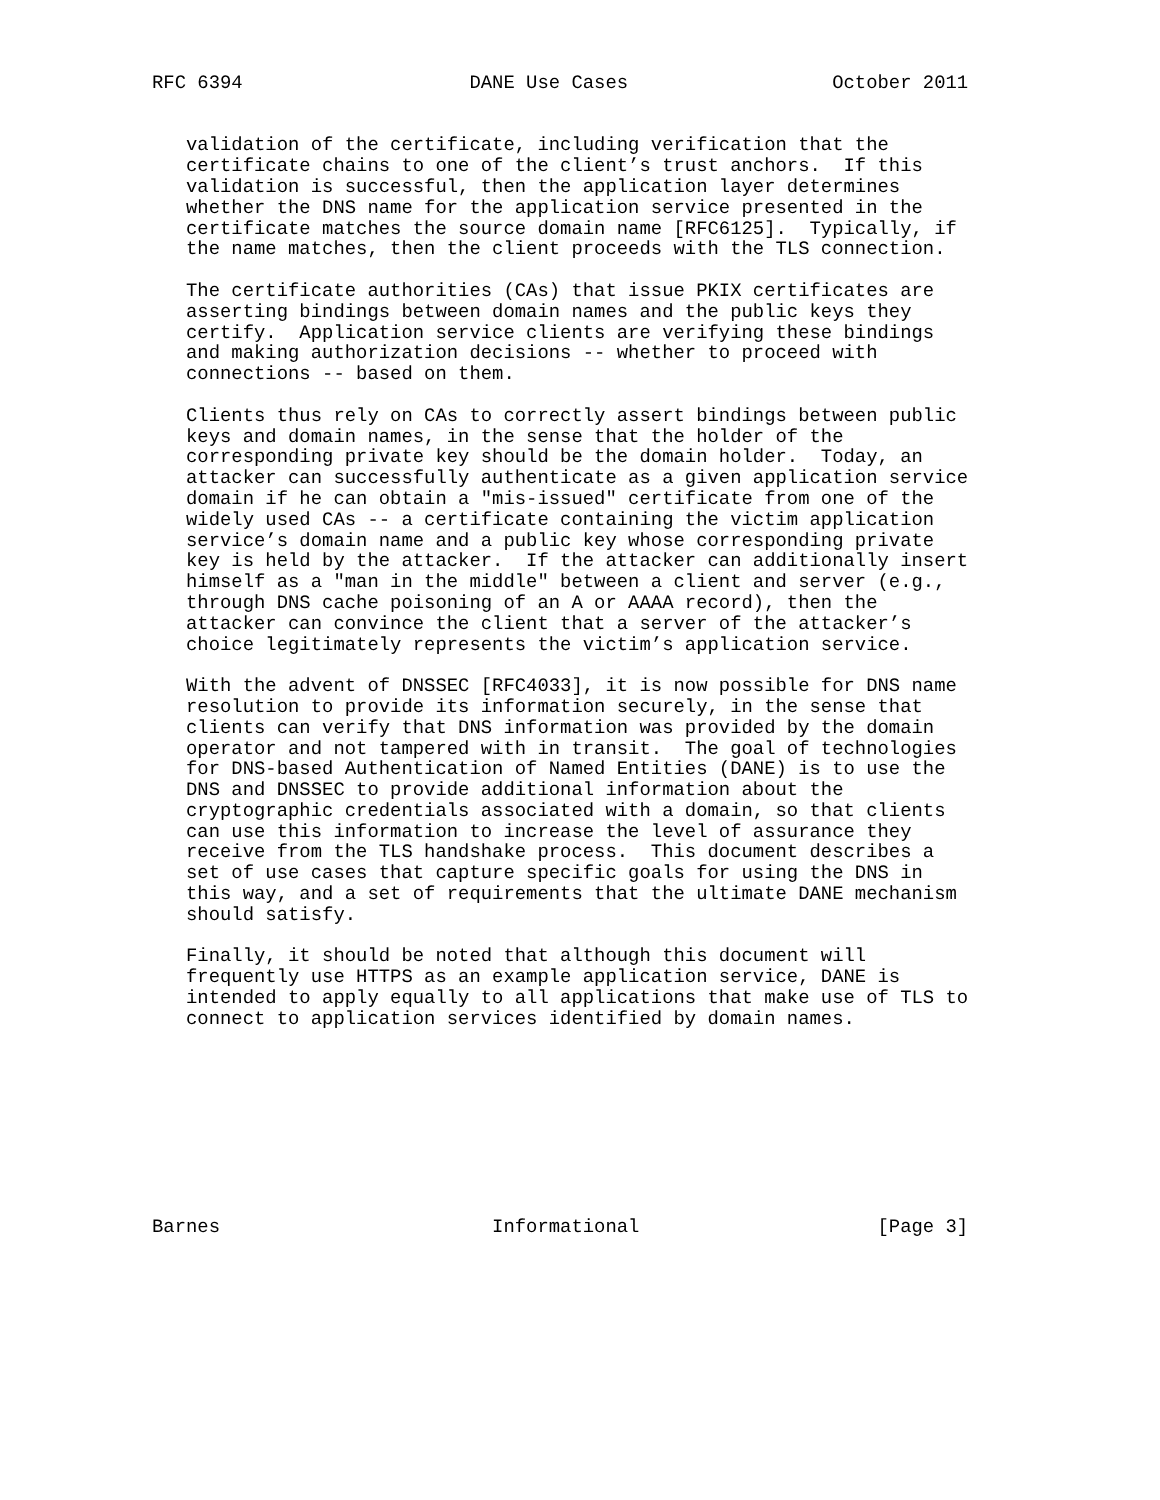RFC 6394                    DANE Use Cases                  October 2011


   validation of the certificate, including verification that the
   certificate chains to one of the client’s trust anchors.  If this
   validation is successful, then the application layer determines
   whether the DNS name for the application service presented in the
   certificate matches the source domain name [RFC6125].  Typically, if
   the name matches, then the client proceeds with the TLS connection.

   The certificate authorities (CAs) that issue PKIX certificates are
   asserting bindings between domain names and the public keys they
   certify.  Application service clients are verifying these bindings
   and making authorization decisions -- whether to proceed with
   connections -- based on them.

   Clients thus rely on CAs to correctly assert bindings between public
   keys and domain names, in the sense that the holder of the
   corresponding private key should be the domain holder.  Today, an
   attacker can successfully authenticate as a given application service
   domain if he can obtain a "mis-issued" certificate from one of the
   widely used CAs -- a certificate containing the victim application
   service’s domain name and a public key whose corresponding private
   key is held by the attacker.  If the attacker can additionally insert
   himself as a "man in the middle" between a client and server (e.g.,
   through DNS cache poisoning of an A or AAAA record), then the
   attacker can convince the client that a server of the attacker’s
   choice legitimately represents the victim’s application service.

   With the advent of DNSSEC [RFC4033], it is now possible for DNS name
   resolution to provide its information securely, in the sense that
   clients can verify that DNS information was provided by the domain
   operator and not tampered with in transit.  The goal of technologies
   for DNS-based Authentication of Named Entities (DANE) is to use the
   DNS and DNSSEC to provide additional information about the
   cryptographic credentials associated with a domain, so that clients
   can use this information to increase the level of assurance they
   receive from the TLS handshake process.  This document describes a
   set of use cases that capture specific goals for using the DNS in
   this way, and a set of requirements that the ultimate DANE mechanism
   should satisfy.

   Finally, it should be noted that although this document will
   frequently use HTTPS as an example application service, DANE is
   intended to apply equally to all applications that make use of TLS to
   connect to application services identified by domain names.









Barnes                        Informational                     [Page 3]